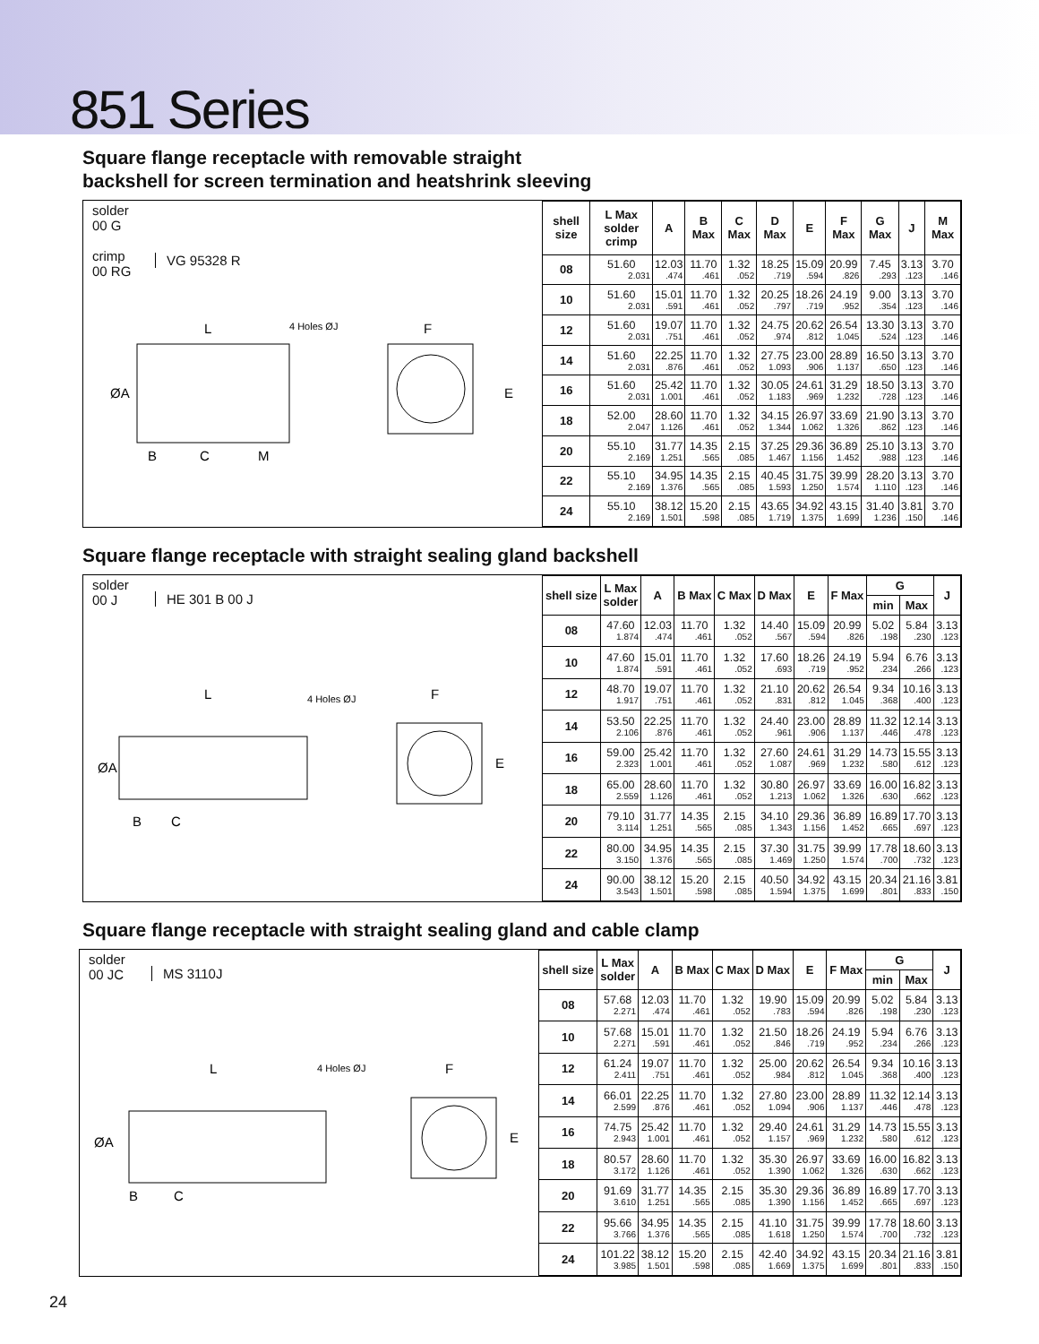851 Series
Square flange receptacle with removable straight
backshell for screen termination and heatshrink sleeving
solder
00 G
crimp
00 RG
VG 95328 R
L
4 Holes ØJ
F
ØA
B
C
M
E
| shell size | L Max solder crimp | A | B Max | C Max | D Max | E | F Max | G Max | J | M Max |
| --- | --- | --- | --- | --- | --- | --- | --- | --- | --- | --- |
| 08 | 51.60 2.031 | 12.03 .474 | 11.70 .461 | 1.32 .052 | 18.25 .719 | 15.09 .594 | 20.99 .826 | 7.45 .293 | 3.13 .123 | 3.70 .146 |
| 10 | 51.60 2.031 | 15.01 .591 | 11.70 .461 | 1.32 .052 | 20.25 .797 | 18.26 .719 | 24.19 .952 | 9.00 .354 | 3.13 .123 | 3.70 .146 |
| 12 | 51.60 2.031 | 19.07 .751 | 11.70 .461 | 1.32 .052 | 24.75 .974 | 20.62 .812 | 26.54 1.045 | 13.30 .524 | 3.13 .123 | 3.70 .146 |
| 14 | 51.60 2.031 | 22.25 .876 | 11.70 .461 | 1.32 .052 | 27.75 1.093 | 23.00 .906 | 28.89 1.137 | 16.50 .650 | 3.13 .123 | 3.70 .146 |
| 16 | 51.60 2.031 | 25.42 1.001 | 11.70 .461 | 1.32 .052 | 30.05 1.183 | 24.61 .969 | 31.29 1.232 | 18.50 .728 | 3.13 .123 | 3.70 .146 |
| 18 | 52.00 2.047 | 28.60 1.126 | 11.70 .461 | 1.32 .052 | 34.15 1.344 | 26.97 1.062 | 33.69 1.326 | 21.90 .862 | 3.13 .123 | 3.70 .146 |
| 20 | 55.10 2.169 | 31.77 1.251 | 14.35 .565 | 2.15 .085 | 37.25 1.467 | 29.36 1.156 | 36.89 1.452 | 25.10 .988 | 3.13 .123 | 3.70 .146 |
| 22 | 55.10 2.169 | 34.95 1.376 | 14.35 .565 | 2.15 .085 | 40.45 1.593 | 31.75 1.250 | 39.99 1.574 | 28.20 1.110 | 3.13 .123 | 3.70 .146 |
| 24 | 55.10 2.169 | 38.12 1.501 | 15.20 .598 | 2.15 .085 | 43.65 1.719 | 34.92 1.375 | 43.15 1.699 | 31.40 1.236 | 3.81 .150 | 3.70 .146 |
Square flange receptacle with straight sealing gland backshell
solder
00 J
HE 301 B 00 J
L
4 Holes ØJ
F
ØA
B
C
E
| shell size | L Max solder | A | B Max | C Max | D Max | E | F Max | G | | J |
| --- | --- | --- | --- | --- | --- | --- | --- | --- | --- | --- |
| | | | | | | | | min | Max | |
| 08 | 47.60 1.874 | 12.03 .474 | 11.70 .461 | 1.32 .052 | 14.40 .567 | 15.09 .594 | 20.99 .826 | 5.02 .198 | 5.84 .230 | 3.13 .123 |
| 10 | 47.60 1.874 | 15.01 .591 | 11.70 .461 | 1.32 .052 | 17.60 .693 | 18.26 .719 | 24.19 .952 | 5.94 .234 | 6.76 .266 | 3.13 .123 |
| 12 | 48.70 1.917 | 19.07 .751 | 11.70 .461 | 1.32 .052 | 21.10 .831 | 20.62 .812 | 26.54 1.045 | 9.34 .368 | 10.16 .400 | 3.13 .123 |
| 14 | 53.50 2.106 | 22.25 .876 | 11.70 .461 | 1.32 .052 | 24.40 .961 | 23.00 .906 | 28.89 1.137 | 11.32 .446 | 12.14 .478 | 3.13 .123 |
| 16 | 59.00 2.323 | 25.42 1.001 | 11.70 .461 | 1.32 .052 | 27.60 1.087 | 24.61 .969 | 31.29 1.232 | 14.73 .580 | 15.55 .612 | 3.13 .123 |
| 18 | 65.00 2.559 | 28.60 1.126 | 11.70 .461 | 1.32 .052 | 30.80 1.213 | 26.97 1.062 | 33.69 1.326 | 16.00 .630 | 16.82 .662 | 3.13 .123 |
| 20 | 79.10 3.114 | 31.77 1.251 | 14.35 .565 | 2.15 .085 | 34.10 1.343 | 29.36 1.156 | 36.89 1.452 | 16.89 .665 | 17.70 .697 | 3.13 .123 |
| 22 | 80.00 3.150 | 34.95 1.376 | 14.35 .565 | 2.15 .085 | 37.30 1.469 | 31.75 1.250 | 39.99 1.574 | 17.78 .700 | 18.60 .732 | 3.13 .123 |
| 24 | 90.00 3.543 | 38.12 1.501 | 15.20 .598 | 2.15 .085 | 40.50 1.594 | 34.92 1.375 | 43.15 1.699 | 20.34 .801 | 21.16 .833 | 3.81 .150 |
Square flange receptacle with straight sealing gland and cable clamp
solder
00 JC
MS 3110J
L
4 Holes ØJ
F
ØA
B
C
E
| shell size | L Max solder | A | B Max | C Max | D Max | E | F Max | G | | J |
| --- | --- | --- | --- | --- | --- | --- | --- | --- | --- | --- |
| | | | | | | | | min | Max | |
| 08 | 57.68 2.271 | 12.03 .474 | 11.70 .461 | 1.32 .052 | 19.90 .783 | 15.09 .594 | 20.99 .826 | 5.02 .198 | 5.84 .230 | 3.13 .123 |
| 10 | 57.68 2.271 | 15.01 .591 | 11.70 .461 | 1.32 .052 | 21.50 .846 | 18.26 .719 | 24.19 .952 | 5.94 .234 | 6.76 .266 | 3.13 .123 |
| 12 | 61.24 2.411 | 19.07 .751 | 11.70 .461 | 1.32 .052 | 25.00 .984 | 20.62 .812 | 26.54 1.045 | 9.34 .368 | 10.16 .400 | 3.13 .123 |
| 14 | 66.01 2.599 | 22.25 .876 | 11.70 .461 | 1.32 .052 | 27.80 1.094 | 23.00 .906 | 28.89 1.137 | 11.32 .446 | 12.14 .478 | 3.13 .123 |
| 16 | 74.75 2.943 | 25.42 1.001 | 11.70 .461 | 1.32 .052 | 29.40 1.157 | 24.61 .969 | 31.29 1.232 | 14.73 .580 | 15.55 .612 | 3.13 .123 |
| 18 | 80.57 3.172 | 28.60 1.126 | 11.70 .461 | 1.32 .052 | 35.30 1.390 | 26.97 1.062 | 33.69 1.326 | 16.00 .630 | 16.82 .662 | 3.13 .123 |
| 20 | 91.69 3.610 | 31.77 1.251 | 14.35 .565 | 2.15 .085 | 35.30 1.390 | 29.36 1.156 | 36.89 1.452 | 16.89 .665 | 17.70 .697 | 3.13 .123 |
| 22 | 95.66 3.766 | 34.95 1.376 | 14.35 .565 | 2.15 .085 | 41.10 1.618 | 31.75 1.250 | 39.99 1.574 | 17.78 .700 | 18.60 .732 | 3.13 .123 |
| 24 | 101.22 3.985 | 38.12 1.501 | 15.20 .598 | 2.15 .085 | 42.40 1.669 | 34.92 1.375 | 43.15 1.699 | 20.34 .801 | 21.16 .833 | 3.81 .150 |
24